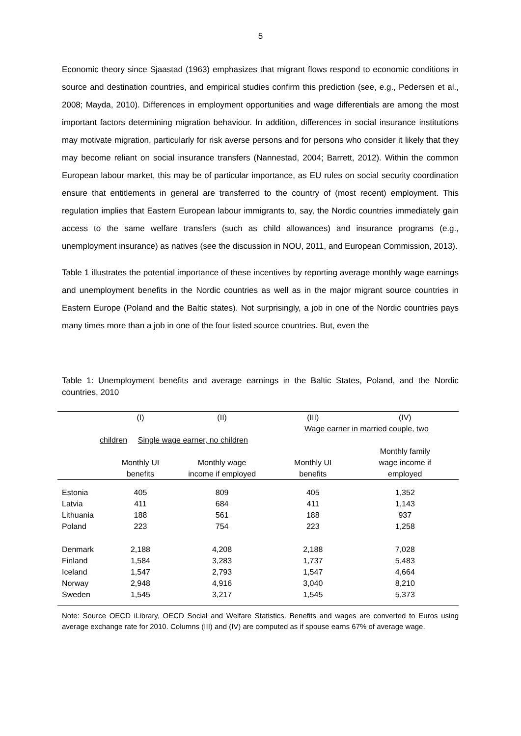5
Economic theory since Sjaastad (1963) emphasizes that migrant flows respond to economic conditions in source and destination countries, and empirical studies confirm this prediction (see, e.g., Pedersen et al., 2008; Mayda, 2010). Differences in employment opportunities and wage differentials are among the most important factors determining migration behaviour. In addition, differences in social insurance institutions may motivate migration, particularly for risk averse persons and for persons who consider it likely that they may become reliant on social insurance transfers (Nannestad, 2004; Barrett, 2012). Within the common European labour market, this may be of particular importance, as EU rules on social security coordination ensure that entitlements in general are transferred to the country of (most recent) employment. This regulation implies that Eastern European labour immigrants to, say, the Nordic countries immediately gain access to the same welfare transfers (such as child allowances) and insurance programs (e.g., unemployment insurance) as natives (see the discussion in NOU, 2011, and European Commission, 2013).
Table 1 illustrates the potential importance of these incentives by reporting average monthly wage earnings and unemployment benefits in the Nordic countries as well as in the major migrant source countries in Eastern Europe (Poland and the Baltic states). Not surprisingly, a job in one of the Nordic countries pays many times more than a job in one of the four listed source countries. But, even the
Table 1: Unemployment benefits and average earnings in the Baltic States, Poland, and the Nordic countries, 2010
| | (I) | (II) | (III) | (IV) |
| --- | --- | --- | --- | --- |
| | Single wage earner, no children | | Wage earner in married couple, two | |
| children | | | | |
| | | | | Monthly family |
| | Monthly UI | Monthly wage | Monthly UI | wage income if |
| | benefits | income if employed | benefits | employed |
| Estonia | 405 | 809 | 405 | 1,352 |
| Latvia | 411 | 684 | 411 | 1,143 |
| Lithuania | 188 | 561 | 188 | 937 |
| Poland | 223 | 754 | 223 | 1,258 |
| Denmark | 2,188 | 4,208 | 2,188 | 7,028 |
| Finland | 1,584 | 3,283 | 1,737 | 5,483 |
| Iceland | 1,547 | 2,793 | 1,547 | 4,664 |
| Norway | 2,948 | 4,916 | 3,040 | 8,210 |
| Sweden | 1,545 | 3,217 | 1,545 | 5,373 |
Note: Source OECD iLibrary, OECD Social and Welfare Statistics. Benefits and wages are converted to Euros using average exchange rate for 2010. Columns (III) and (IV) are computed as if spouse earns 67% of average wage.